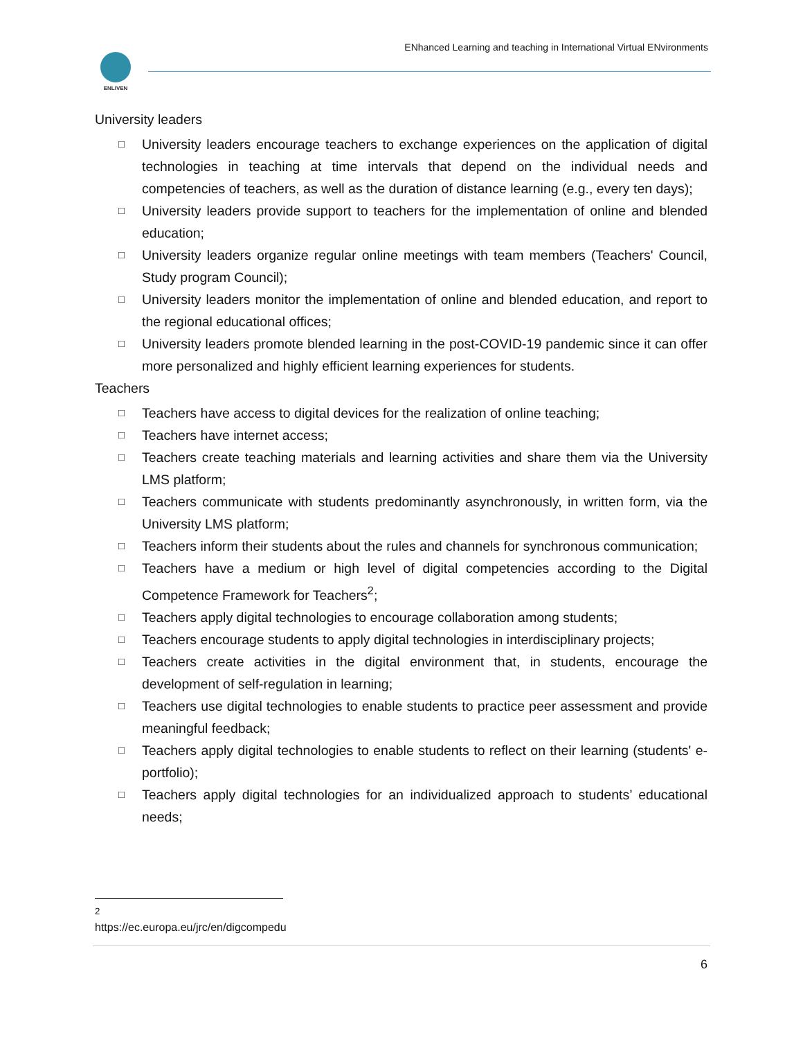ENLIVEN
ENhanced Learning and teaching in International Virtual ENvironments
University leaders
□ University leaders encourage teachers to exchange experiences on the application of digital technologies in teaching at time intervals that depend on the individual needs and competencies of teachers, as well as the duration of distance learning (e.g., every ten days);
□ University leaders provide support to teachers for the implementation of online and blended education;
□ University leaders organize regular online meetings with team members (Teachers' Council, Study program Council);
□ University leaders monitor the implementation of online and blended education, and report to the regional educational offices;
□ University leaders promote blended learning in the post-COVID-19 pandemic since it can offer more personalized and highly efficient learning experiences for students.
Teachers
□ Teachers have access to digital devices for the realization of online teaching;
□ Teachers have internet access;
□ Teachers create teaching materials and learning activities and share them via the University LMS platform;
□ Teachers communicate with students predominantly asynchronously, in written form, via the University LMS platform;
□ Teachers inform their students about the rules and channels for synchronous communication;
□ Teachers have a medium or high level of digital competencies according to the Digital Competence Framework for Teachers<sup>2</sup>;
□ Teachers apply digital technologies to encourage collaboration among students;
□ Teachers encourage students to apply digital technologies in interdisciplinary projects;
□ Teachers create activities in the digital environment that, in students, encourage the development of self-regulation in learning;
□ Teachers use digital technologies to enable students to practice peer assessment and provide meaningful feedback;
□ Teachers apply digital technologies to enable students to reflect on their learning (students' e-portfolio);
□ Teachers apply digital technologies for an individualized approach to students’ educational needs;
<sup>2</sup> https://ec.europa.eu/jrc/en/digcompedu
6